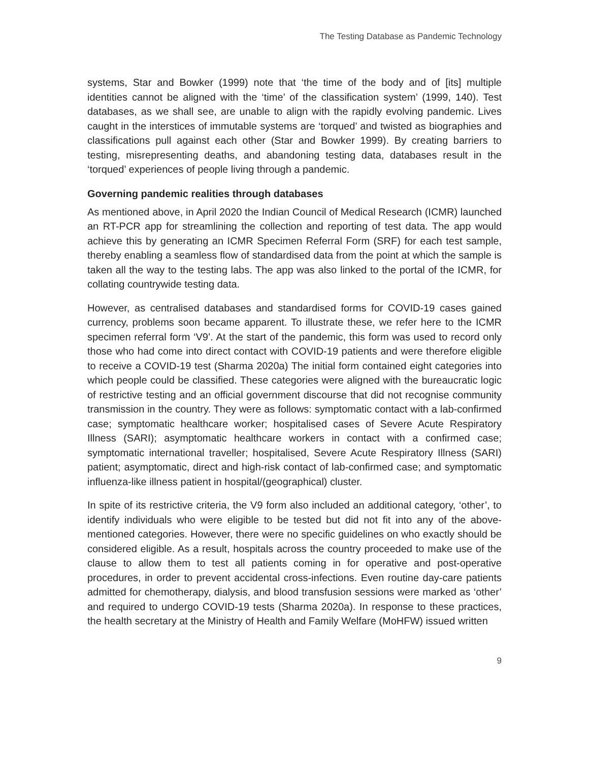The Testing Database as Pandemic Technology
systems, Star and Bowker (1999) note that ‘the time of the body and of [its] multiple identities cannot be aligned with the ‘time’ of the classification system’ (1999, 140). Test databases, as we shall see, are unable to align with the rapidly evolving pandemic. Lives caught in the interstices of immutable systems are ‘torqued’ and twisted as biographies and classifications pull against each other (Star and Bowker 1999). By creating barriers to testing, misrepresenting deaths, and abandoning testing data, databases result in the ‘torqued’ experiences of people living through a pandemic.
Governing pandemic realities through databases
As mentioned above, in April 2020 the Indian Council of Medical Research (ICMR) launched an RT-PCR app for streamlining the collection and reporting of test data. The app would achieve this by generating an ICMR Specimen Referral Form (SRF) for each test sample, thereby enabling a seamless flow of standardised data from the point at which the sample is taken all the way to the testing labs. The app was also linked to the portal of the ICMR, for collating countrywide testing data.
However, as centralised databases and standardised forms for COVID-19 cases gained currency, problems soon became apparent. To illustrate these, we refer here to the ICMR specimen referral form ‘V9’. At the start of the pandemic, this form was used to record only those who had come into direct contact with COVID-19 patients and were therefore eligible to receive a COVID-19 test (Sharma 2020a) The initial form contained eight categories into which people could be classified. These categories were aligned with the bureaucratic logic of restrictive testing and an official government discourse that did not recognise community transmission in the country. They were as follows: symptomatic contact with a lab-confirmed case; symptomatic healthcare worker; hospitalised cases of Severe Acute Respiratory Illness (SARI); asymptomatic healthcare workers in contact with a confirmed case; symptomatic international traveller; hospitalised, Severe Acute Respiratory Illness (SARI) patient; asymptomatic, direct and high-risk contact of lab-confirmed case; and symptomatic influenza-like illness patient in hospital/(geographical) cluster.
In spite of its restrictive criteria, the V9 form also included an additional category, ‘other’, to identify individuals who were eligible to be tested but did not fit into any of the above-mentioned categories. However, there were no specific guidelines on who exactly should be considered eligible. As a result, hospitals across the country proceeded to make use of the clause to allow them to test all patients coming in for operative and post-operative procedures, in order to prevent accidental cross-infections. Even routine day-care patients admitted for chemotherapy, dialysis, and blood transfusion sessions were marked as ‘other’ and required to undergo COVID-19 tests (Sharma 2020a). In response to these practices, the health secretary at the Ministry of Health and Family Welfare (MoHFW) issued written
9